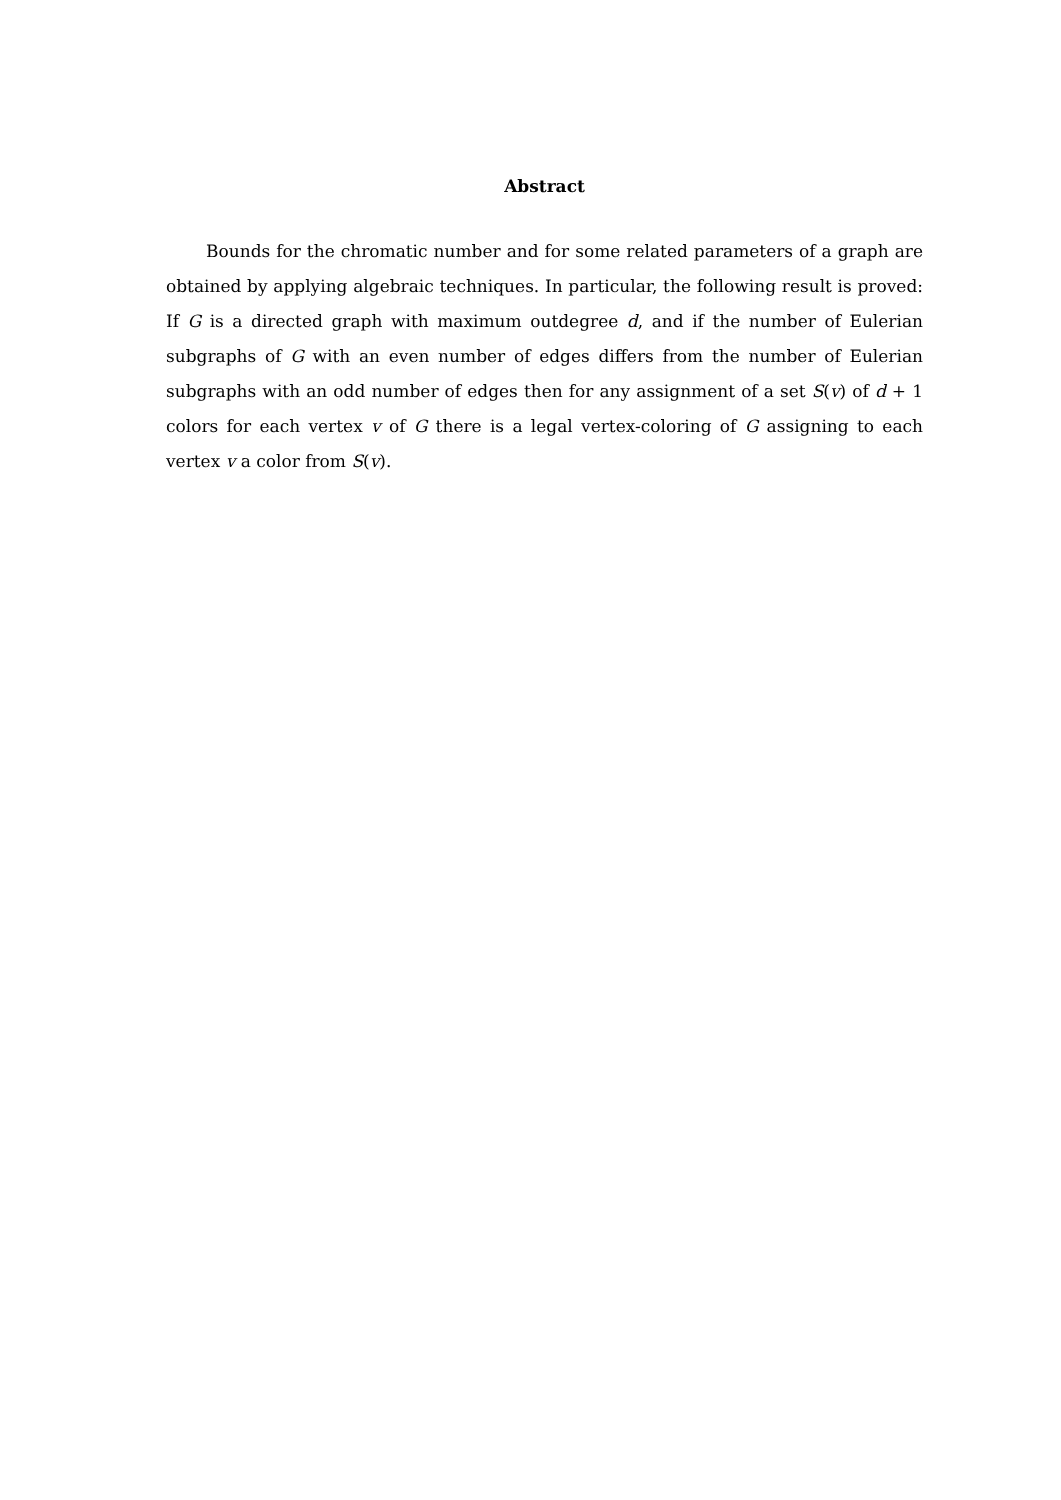Abstract
Bounds for the chromatic number and for some related parameters of a graph are obtained by applying algebraic techniques. In particular, the following result is proved: If G is a directed graph with maximum outdegree d, and if the number of Eulerian subgraphs of G with an even number of edges differs from the number of Eulerian subgraphs with an odd number of edges then for any assignment of a set S(v) of d + 1 colors for each vertex v of G there is a legal vertex-coloring of G assigning to each vertex v a color from S(v).